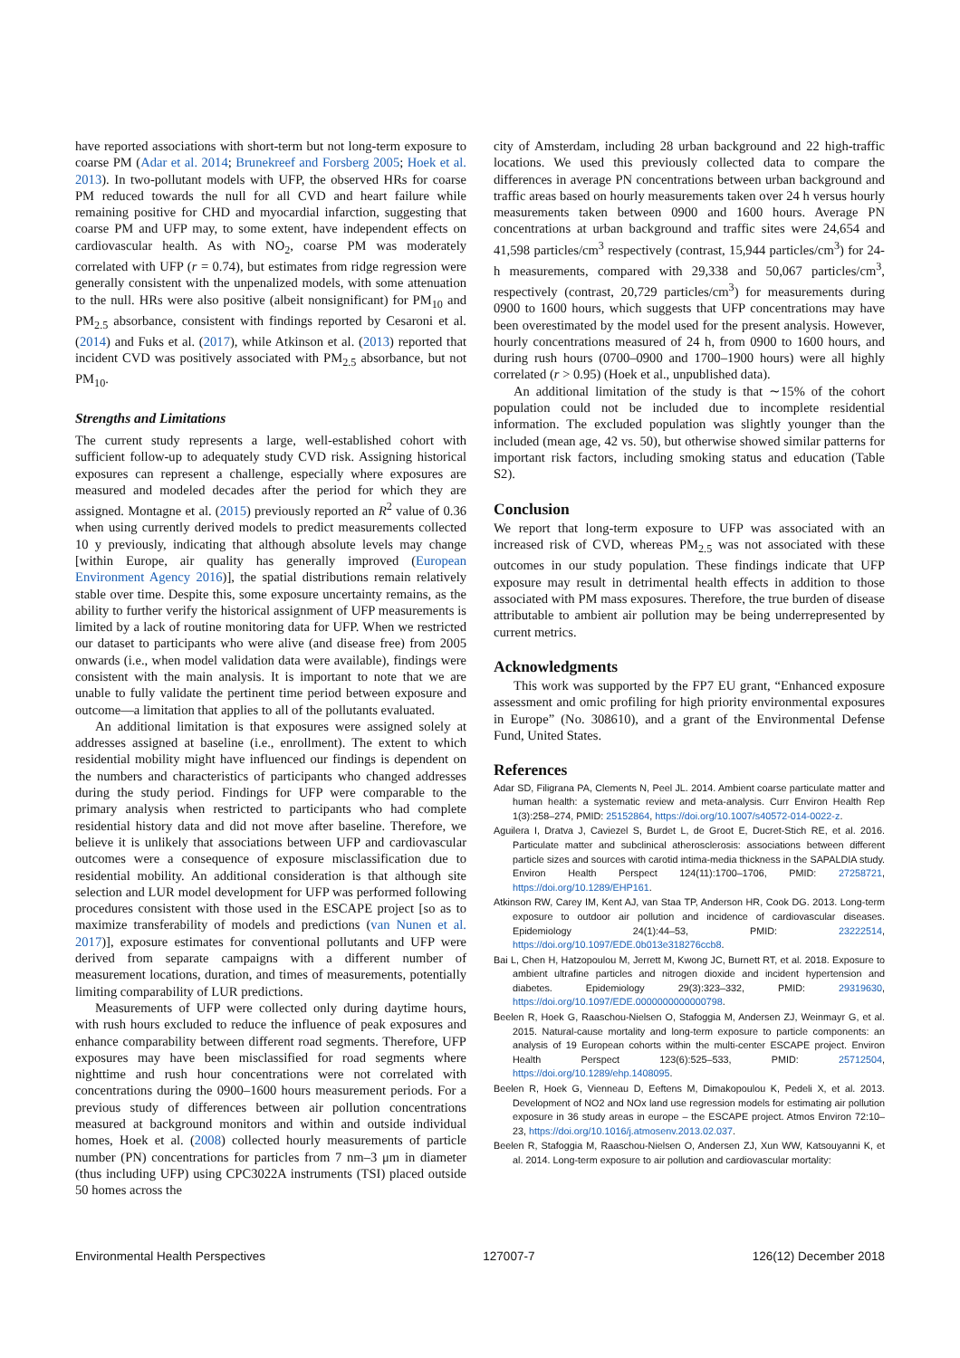have reported associations with short-term but not long-term exposure to coarse PM (Adar et al. 2014; Brunekreef and Forsberg 2005; Hoek et al. 2013). In two-pollutant models with UFP, the observed HRs for coarse PM reduced towards the null for all CVD and heart failure while remaining positive for CHD and myocardial infarction, suggesting that coarse PM and UFP may, to some extent, have independent effects on cardiovascular health. As with NO<sub>2</sub>, coarse PM was moderately correlated with UFP (r = 0.74), but estimates from ridge regression were generally consistent with the unpenalized models, with some attenuation to the null. HRs were also positive (albeit nonsignificant) for PM<sub>10</sub> and PM<sub>2.5</sub> absorbance, consistent with findings reported by Cesaroni et al. (2014) and Fuks et al. (2017), while Atkinson et al. (2013) reported that incident CVD was positively associated with PM<sub>2.5</sub> absorbance, but not PM<sub>10</sub>.
Strengths and Limitations
The current study represents a large, well-established cohort with sufficient follow-up to adequately study CVD risk. Assigning historical exposures can represent a challenge, especially where exposures are measured and modeled decades after the period for which they are assigned. Montagne et al. (2015) previously reported an R<sup>2</sup> value of 0.36 when using currently derived models to predict measurements collected 10 y previously, indicating that although absolute levels may change [within Europe, air quality has generally improved (European Environment Agency 2016)], the spatial distributions remain relatively stable over time. Despite this, some exposure uncertainty remains, as the ability to further verify the historical assignment of UFP measurements is limited by a lack of routine monitoring data for UFP. When we restricted our dataset to participants who were alive (and disease free) from 2005 onwards (i.e., when model validation data were available), findings were consistent with the main analysis. It is important to note that we are unable to fully validate the pertinent time period between exposure and outcome—a limitation that applies to all of the pollutants evaluated.
An additional limitation is that exposures were assigned solely at addresses assigned at baseline (i.e., enrollment). The extent to which residential mobility might have influenced our findings is dependent on the numbers and characteristics of participants who changed addresses during the study period. Findings for UFP were comparable to the primary analysis when restricted to participants who had complete residential history data and did not move after baseline. Therefore, we believe it is unlikely that associations between UFP and cardiovascular outcomes were a consequence of exposure misclassification due to residential mobility. An additional consideration is that although site selection and LUR model development for UFP was performed following procedures consistent with those used in the ESCAPE project [so as to maximize transferability of models and predictions (van Nunen et al. 2017)], exposure estimates for conventional pollutants and UFP were derived from separate campaigns with a different number of measurement locations, duration, and times of measurements, potentially limiting comparability of LUR predictions.
Measurements of UFP were collected only during daytime hours, with rush hours excluded to reduce the influence of peak exposures and enhance comparability between different road segments. Therefore, UFP exposures may have been misclassified for road segments where nighttime and rush hour concentrations were not correlated with concentrations during the 0900–1600 hours measurement periods. For a previous study of differences between air pollution concentrations measured at background monitors and within and outside individual homes, Hoek et al. (2008) collected hourly measurements of particle number (PN) concentrations for particles from 7 nm–3 μm in diameter (thus including UFP) using CPC3022A instruments (TSI) placed outside 50 homes across the
city of Amsterdam, including 28 urban background and 22 high-traffic locations. We used this previously collected data to compare the differences in average PN concentrations between urban background and traffic areas based on hourly measurements taken over 24 h versus hourly measurements taken between 0900 and 1600 hours. Average PN concentrations at urban background and traffic sites were 24,654 and 41,598 particles/cm<sup>3</sup> respectively (contrast, 15,944 particles/cm<sup>3</sup>) for 24-h measurements, compared with 29,338 and 50,067 particles/cm<sup>3</sup>, respectively (contrast, 20,729 particles/cm<sup>3</sup>) for measurements during 0900 to 1600 hours, which suggests that UFP concentrations may have been overestimated by the model used for the present analysis. However, hourly concentrations measured of 24 h, from 0900 to 1600 hours, and during rush hours (0700–0900 and 1700–1900 hours) were all highly correlated (r > 0.95) (Hoek et al., unpublished data).
An additional limitation of the study is that ∼15% of the cohort population could not be included due to incomplete residential information. The excluded population was slightly younger than the included (mean age, 42 vs. 50), but otherwise showed similar patterns for important risk factors, including smoking status and education (Table S2).
Conclusion
We report that long-term exposure to UFP was associated with an increased risk of CVD, whereas PM<sub>2.5</sub> was not associated with these outcomes in our study population. These findings indicate that UFP exposure may result in detrimental health effects in addition to those associated with PM mass exposures. Therefore, the true burden of disease attributable to ambient air pollution may be being underrepresented by current metrics.
Acknowledgments
This work was supported by the FP7 EU grant, “Enhanced exposure assessment and omic profiling for high priority environmental exposures in Europe” (No. 308610), and a grant of the Environmental Defense Fund, United States.
References
Adar SD, Filigrana PA, Clements N, Peel JL. 2014. Ambient coarse particulate matter and human health: a systematic review and meta-analysis. Curr Environ Health Rep 1(3):258–274, PMID: 25152864, https://doi.org/10.1007/s40572-014-0022-z.
Aguilera I, Dratva J, Caviezel S, Burdet L, de Groot E, Ducret-Stich RE, et al. 2016. Particulate matter and subclinical atherosclerosis: associations between different particle sizes and sources with carotid intima-media thickness in the SAPALDIA study. Environ Health Perspect 124(11):1700–1706, PMID: 27258721, https://doi.org/10.1289/EHP161.
Atkinson RW, Carey IM, Kent AJ, van Staa TP, Anderson HR, Cook DG. 2013. Long-term exposure to outdoor air pollution and incidence of cardiovascular diseases. Epidemiology 24(1):44–53, PMID: 23222514, https://doi.org/10.1097/EDE.0b013e318276ccb8.
Bai L, Chen H, Hatzopoulou M, Jerrett M, Kwong JC, Burnett RT, et al. 2018. Exposure to ambient ultrafine particles and nitrogen dioxide and incident hypertension and diabetes. Epidemiology 29(3):323–332, PMID: 29319630, https://doi.org/10.1097/EDE.0000000000000798.
Beelen R, Hoek G, Raaschou-Nielsen O, Stafoggia M, Andersen ZJ, Weinmayr G, et al. 2015. Natural-cause mortality and long-term exposure to particle components: an analysis of 19 European cohorts within the multi-center ESCAPE project. Environ Health Perspect 123(6):525–533, PMID: 25712504, https://doi.org/10.1289/ehp.1408095.
Beelen R, Hoek G, Vienneau D, Eeftens M, Dimakopoulou K, Pedeli X, et al. 2013. Development of NO2 and NOx land use regression models for estimating air pollution exposure in 36 study areas in europe – the ESCAPE project. Atmos Environ 72:10–23, https://doi.org/10.1016/j.atmosenv.2013.02.037.
Beelen R, Stafoggia M, Raaschou-Nielsen O, Andersen ZJ, Xun WW, Katsouyanni K, et al. 2014. Long-term exposure to air pollution and cardiovascular mortality:
Environmental Health Perspectives 127007-7 126(12) December 2018